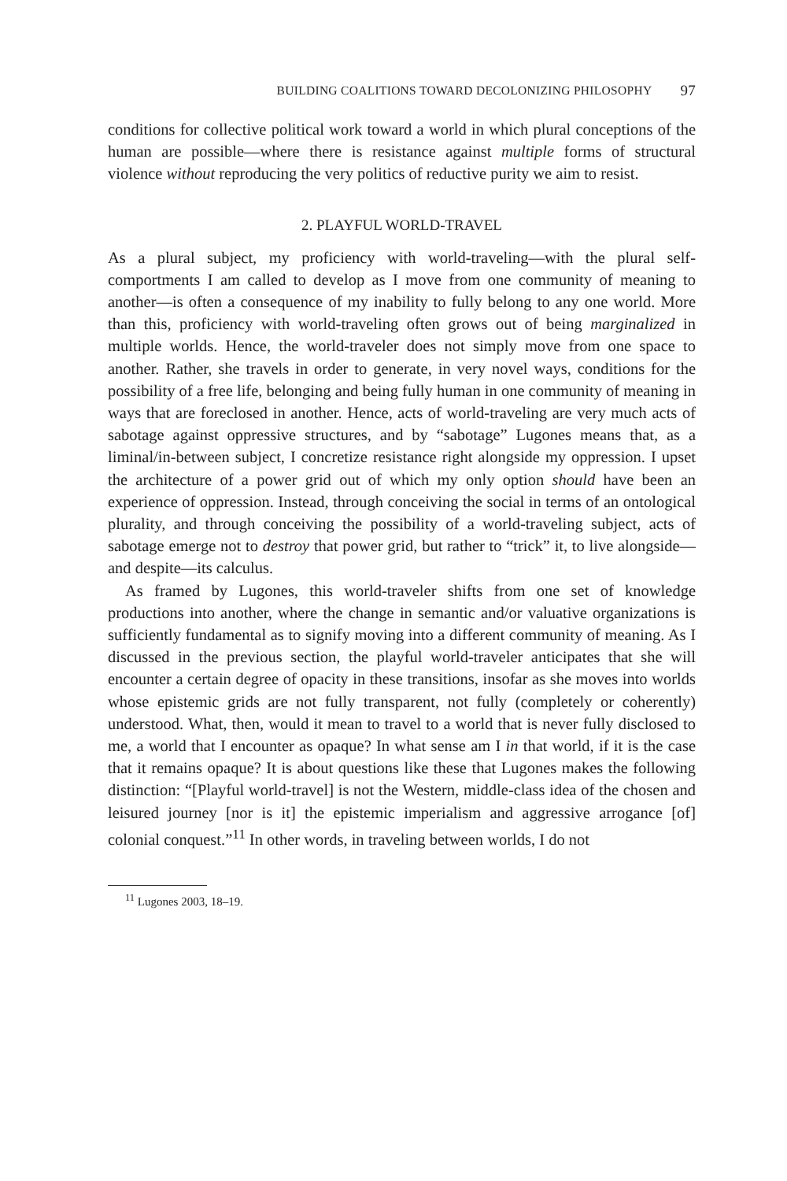BUILDING COALITIONS TOWARD DECOLONIZING PHILOSOPHY 97
conditions for collective political work toward a world in which plural conceptions of the human are possible—where there is resistance against multiple forms of structural violence without reproducing the very politics of reductive purity we aim to resist.
2. PLAYFUL WORLD-TRAVEL
As a plural subject, my proficiency with world-traveling—with the plural self-comportments I am called to develop as I move from one community of meaning to another—is often a consequence of my inability to fully belong to any one world. More than this, proficiency with world-traveling often grows out of being marginalized in multiple worlds. Hence, the world-traveler does not simply move from one space to another. Rather, she travels in order to generate, in very novel ways, conditions for the possibility of a free life, belonging and being fully human in one community of meaning in ways that are foreclosed in another. Hence, acts of world-traveling are very much acts of sabotage against oppressive structures, and by “sabotage” Lugones means that, as a liminal/in-between subject, I concretize resistance right alongside my oppression. I upset the architecture of a power grid out of which my only option should have been an experience of oppression. Instead, through conceiving the social in terms of an ontological plurality, and through conceiving the possibility of a world-traveling subject, acts of sabotage emerge not to destroy that power grid, but rather to “trick” it, to live alongside—and despite—its calculus.
As framed by Lugones, this world-traveler shifts from one set of knowledge productions into another, where the change in semantic and/or valuative organizations is sufficiently fundamental as to signify moving into a different community of meaning. As I discussed in the previous section, the playful world-traveler anticipates that she will encounter a certain degree of opacity in these transitions, insofar as she moves into worlds whose epistemic grids are not fully transparent, not fully (completely or coherently) understood. What, then, would it mean to travel to a world that is never fully disclosed to me, a world that I encounter as opaque? In what sense am I in that world, if it is the case that it remains opaque? It is about questions like these that Lugones makes the following distinction: “[Playful world-travel] is not the Western, middle-class idea of the chosen and leisured journey [nor is it] the epistemic imperialism and aggressive arrogance [of] colonial conquest.”<sup>11</sup> In other words, in traveling between worlds, I do not
<sup>11</sup> Lugones 2003, 18–19.